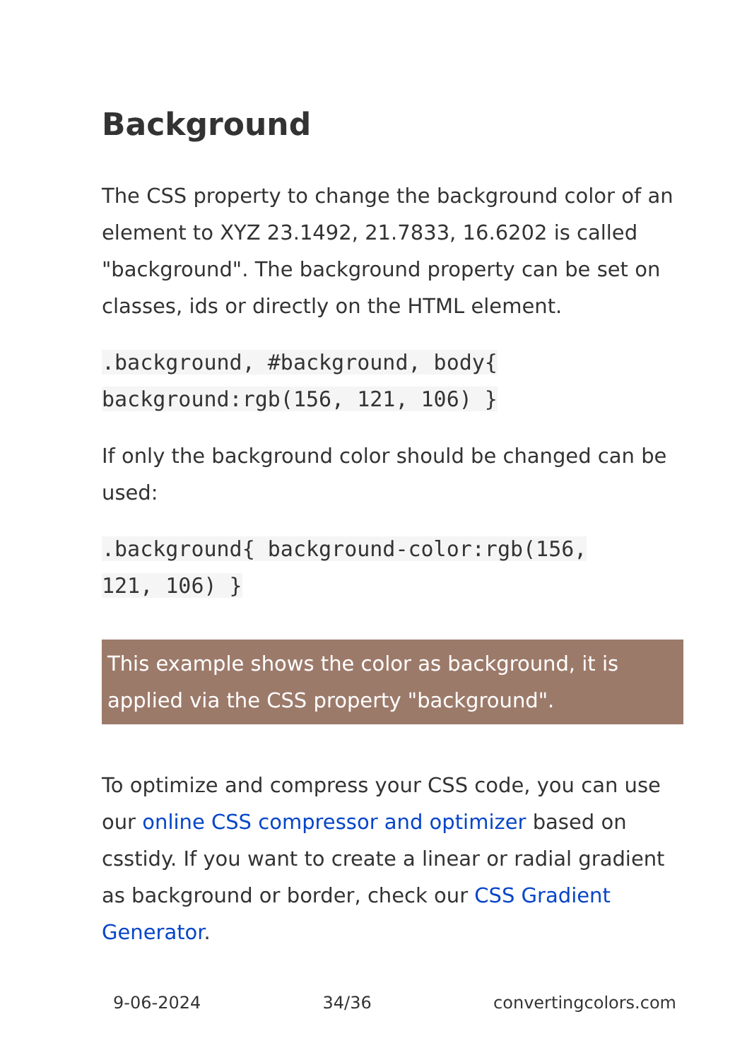Background
The CSS property to change the background color of an element to XYZ 23.1492, 21.7833, 16.6202 is called "background". The background property can be set on classes, ids or directly on the HTML element.
.background, #background, body{
background:rgb(156, 121, 106) }
If only the background color should be changed can be used:
.background{ background-color:rgb(156,
121, 106) }
This example shows the color as background, it is applied via the CSS property "background".
To optimize and compress your CSS code, you can use our online CSS compressor and optimizer based on csstidy. If you want to create a linear or radial gradient as background or border, check our CSS Gradient Generator.
9-06-2024 34/36 convertingcolors.com